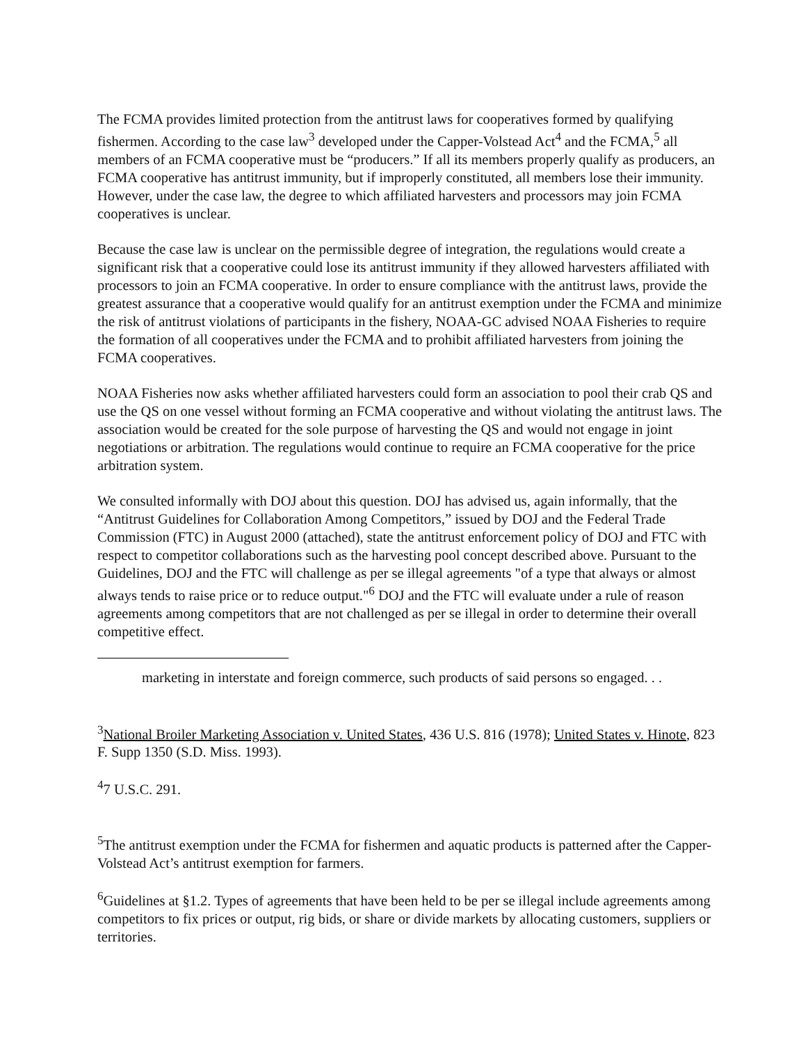The FCMA provides limited protection from the antitrust laws for cooperatives formed by qualifying fishermen. According to the case law<sup>3</sup> developed under the Capper-Volstead Act<sup>4</sup> and the FCMA,<sup>5</sup> all members of an FCMA cooperative must be “producers.” If all its members properly qualify as producers, an FCMA cooperative has antitrust immunity, but if improperly constituted, all members lose their immunity. However, under the case law, the degree to which affiliated harvesters and processors may join FCMA cooperatives is unclear.
Because the case law is unclear on the permissible degree of integration, the regulations would create a significant risk that a cooperative could lose its antitrust immunity if they allowed harvesters affiliated with processors to join an FCMA cooperative. In order to ensure compliance with the antitrust laws, provide the greatest assurance that a cooperative would qualify for an antitrust exemption under the FCMA and minimize the risk of antitrust violations of participants in the fishery, NOAA-GC advised NOAA Fisheries to require the formation of all cooperatives under the FCMA and to prohibit affiliated harvesters from joining the FCMA cooperatives.
NOAA Fisheries now asks whether affiliated harvesters could form an association to pool their crab QS and use the QS on one vessel without forming an FCMA cooperative and without violating the antitrust laws. The association would be created for the sole purpose of harvesting the QS and would not engage in joint negotiations or arbitration. The regulations would continue to require an FCMA cooperative for the price arbitration system.
We consulted informally with DOJ about this question. DOJ has advised us, again informally, that the “Antitrust Guidelines for Collaboration Among Competitors,” issued by DOJ and the Federal Trade Commission (FTC) in August 2000 (attached), state the antitrust enforcement policy of DOJ and FTC with respect to competitor collaborations such as the harvesting pool concept described above. Pursuant to the Guidelines, DOJ and the FTC will challenge as per se illegal agreements "of a type that always or almost always tends to raise price or to reduce output."<sup>6</sup> DOJ and the FTC will evaluate under a rule of reason agreements among competitors that are not challenged as per se illegal in order to determine their overall competitive effect.
marketing in interstate and foreign commerce, such products of said persons so engaged. . .
<sup>3</sup> National Broiler Marketing Association v. United States, 436 U.S. 816 (1978); United States v. Hinote, 823 F. Supp 1350 (S.D. Miss. 1993).
<sup>4</sup> 7 U.S.C. 291.
<sup>5</sup> The antitrust exemption under the FCMA for fishermen and aquatic products is patterned after the Capper-Volstead Act’s antitrust exemption for farmers.
<sup>6</sup> Guidelines at §1.2. Types of agreements that have been held to be per se illegal include agreements among competitors to fix prices or output, rig bids, or share or divide markets by allocating customers, suppliers or territories.